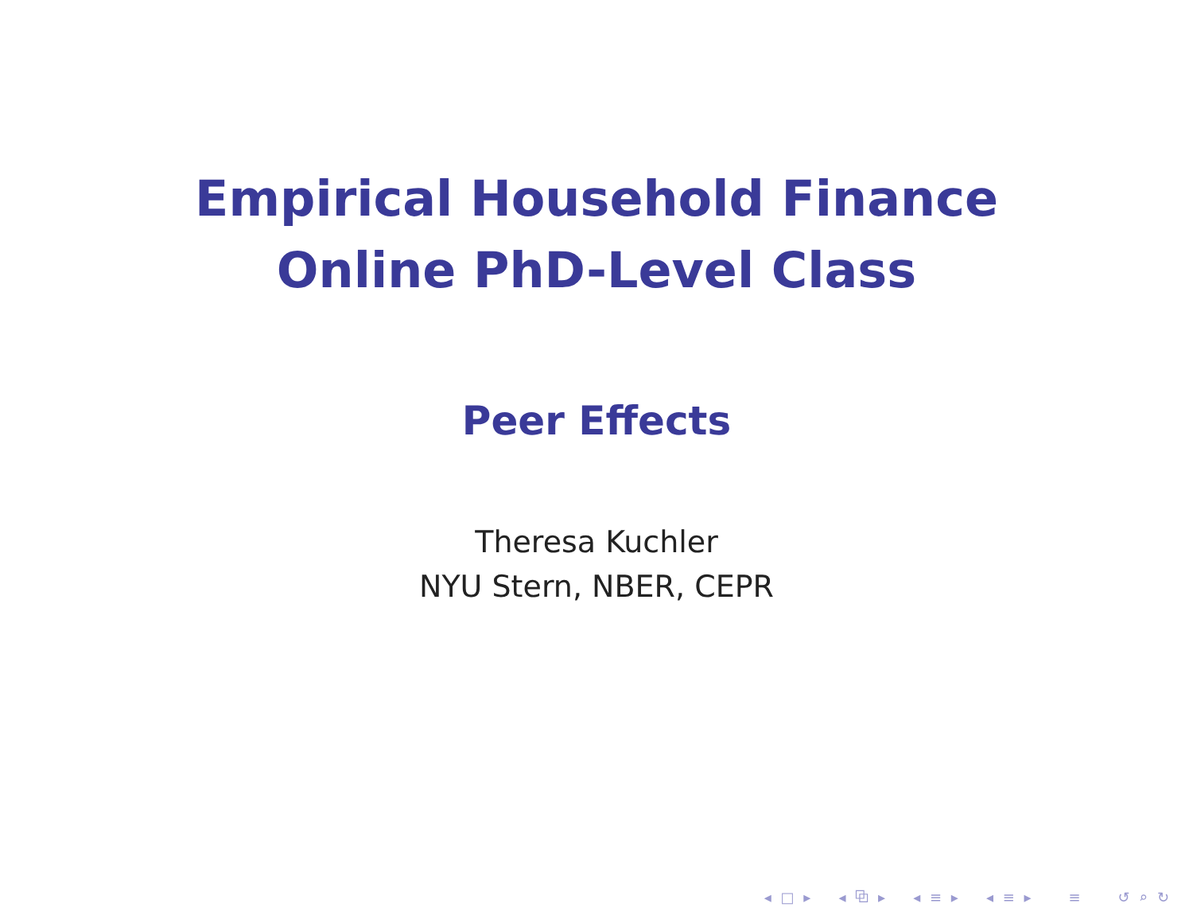Empirical Household Finance
Online PhD-Level Class
Peer Effects
Theresa Kuchler
NYU Stern, NBER, CEPR
◂ □ ▸ ◂ ⧉ ▸ ◂ ≡ ▸ ◂ ≡ ▸ ≡ ↺ ⌕ ↻